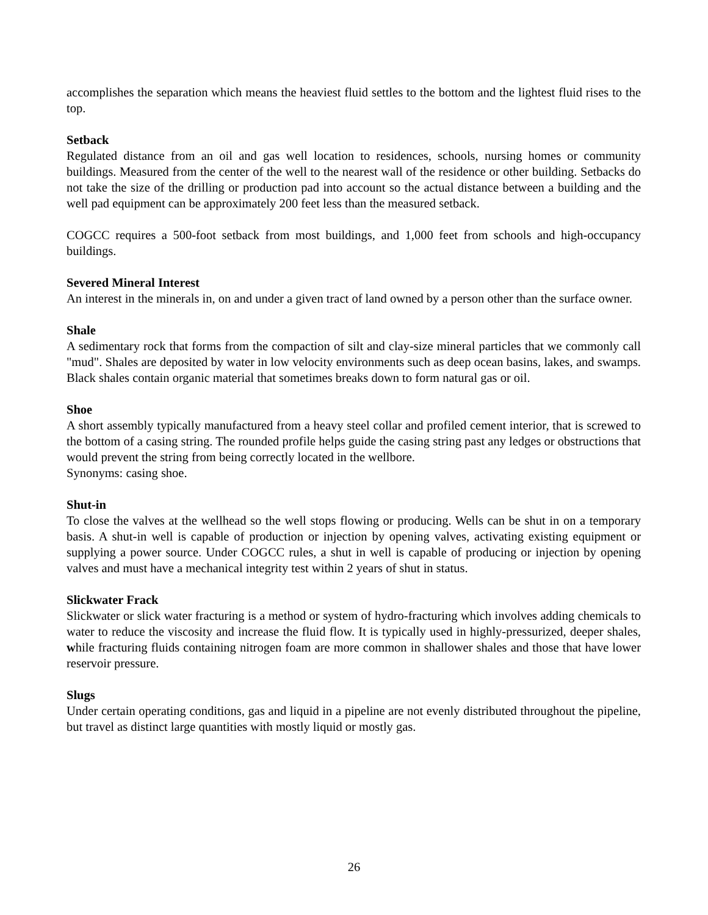accomplishes the separation which means the heaviest fluid settles to the bottom and the lightest fluid rises to the top.
Setback
Regulated distance from an oil and gas well location to residences, schools, nursing homes or community buildings. Measured from the center of the well to the nearest wall of the residence or other building. Setbacks do not take the size of the drilling or production pad into account so the actual distance between a building and the well pad equipment can be approximately 200 feet less than the measured setback.
COGCC requires a 500-foot setback from most buildings, and 1,000 feet from schools and high-occupancy buildings.
Severed Mineral Interest
An interest in the minerals in, on and under a given tract of land owned by a person other than the surface owner.
Shale
A sedimentary rock that forms from the compaction of silt and clay-size mineral particles that we commonly call "mud". Shales are deposited by water in low velocity environments such as deep ocean basins, lakes, and swamps. Black shales contain organic material that sometimes breaks down to form natural gas or oil.
Shoe
A short assembly typically manufactured from a heavy steel collar and profiled cement interior, that is screwed to the bottom of a casing string. The rounded profile helps guide the casing string past any ledges or obstructions that would prevent the string from being correctly located in the wellbore.
Synonyms: casing shoe.
Shut-in
To close the valves at the wellhead so the well stops flowing or producing. Wells can be shut in on a temporary basis. A shut-in well is capable of production or injection by opening valves, activating existing equipment or supplying a power source. Under COGCC rules, a shut in well is capable of producing or injection by opening valves and must have a mechanical integrity test within 2 years of shut in status.
Slickwater Frack
Slickwater or slick water fracturing is a method or system of hydro-fracturing which involves adding chemicals to water to reduce the viscosity and increase the fluid flow. It is typically used in highly-pressurized, deeper shales, while fracturing fluids containing nitrogen foam are more common in shallower shales and those that have lower reservoir pressure.
Slugs
Under certain operating conditions, gas and liquid in a pipeline are not evenly distributed throughout the pipeline, but travel as distinct large quantities with mostly liquid or mostly gas.
26